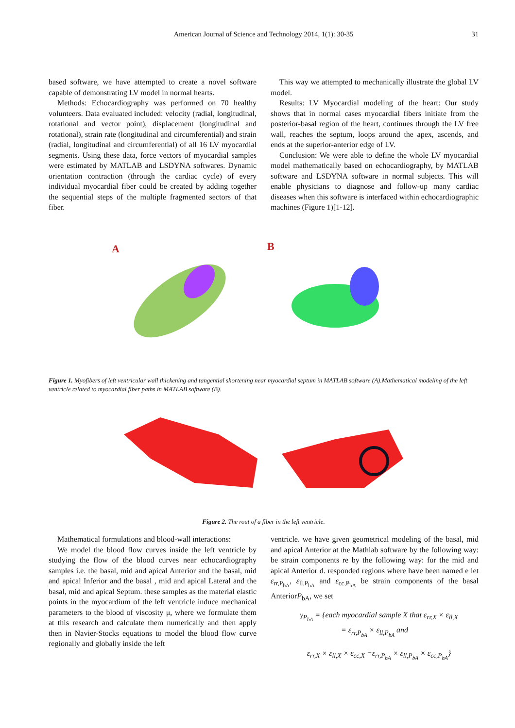American Journal of Science and Technology 2014, 1(1): 30-35
31
based software, we have attempted to create a novel software capable of demonstrating LV model in normal hearts.
Methods: Echocardiography was performed on 70 healthy volunteers. Data evaluated included: velocity (radial, longitudinal, rotational and vector point), displacement (longitudinal and rotational), strain rate (longitudinal and circumferential) and strain (radial, longitudinal and circumferential) of all 16 LV myocardial segments. Using these data, force vectors of myocardial samples were estimated by MATLAB and LSDYNA softwares. Dynamic orientation contraction (through the cardiac cycle) of every individual myocardial fiber could be created by adding together the sequential steps of the multiple fragmented sectors of that fiber.
This way we attempted to mechanically illustrate the global LV model.
Results: LV Myocardial modeling of the heart: Our study shows that in normal cases myocardial fibers initiate from the posterior-basal region of the heart, continues through the LV free wall, reaches the septum, loops around the apex, ascends, and ends at the superior-anterior edge of LV.
Conclusion: We were able to define the whole LV myocardial model mathematically based on echocardiography, by MATLAB software and LSDYNA software in normal subjects. This will enable physicians to diagnose and follow-up many cardiac diseases when this software is interfaced within echocardiographic machines (Figure 1)[1-12].
A
B
Figure 1. Myofibers of left ventricular wall thickening and tangential shortening near myocardial septum in MATLAB software (A).Mathematical modeling of the left ventricle related to myocardial fiber paths in MATLAB software (B).
Figure 2. The rout of a fiber in the left ventricle.
Mathematical formulations and blood-wall interactions:
We model the blood flow curves inside the left ventricle by studying the flow of the blood curves near echocardiography samples i.e. the basal, mid and apical Anterior and the basal, mid and apical Inferior and the basal , mid and apical Lateral and the basal, mid and apical Septum. these samples as the material elastic points in the myocardium of the left ventricle induce mechanical parameters to the blood of viscosity μ, where we formulate them at this research and calculate them numerically and then apply then in Navier-Stocks equations to model the blood flow curve regionally and globally inside the left
ventricle. we have given geometrical modeling of the basal, mid and apical Anterior at the Mathlab software by the following way: be strain components re by the following way: for the mid and apical Anterior d. responded regions where have been named e let ε<sub>rr,P<sub>bA</sub></sub>, ε<sub>ll,P<sub>bA</sub></sub> and ε<sub>cc,P<sub>bA</sub></sub> be strain components of the basal AnteriorP<sub>bA</sub>, we set
γ<sub>P<sub>bA</sub></sub> = {each myocardial sample X that ε<sub>rr,X</sub> × ε<sub>ll,X</sub>
= ε<sub>rr,P<sub>bA</sub></sub> × ε<sub>ll,P<sub>bA</sub></sub> and
ε<sub>rr,X</sub> × ε<sub>ll,X</sub> × ε<sub>cc,X</sub> =ε<sub>rr,P<sub>bA</sub></sub> × ε<sub>ll,P<sub>bA</sub></sub> × ε<sub>cc,P<sub>bA</sub></sub>}